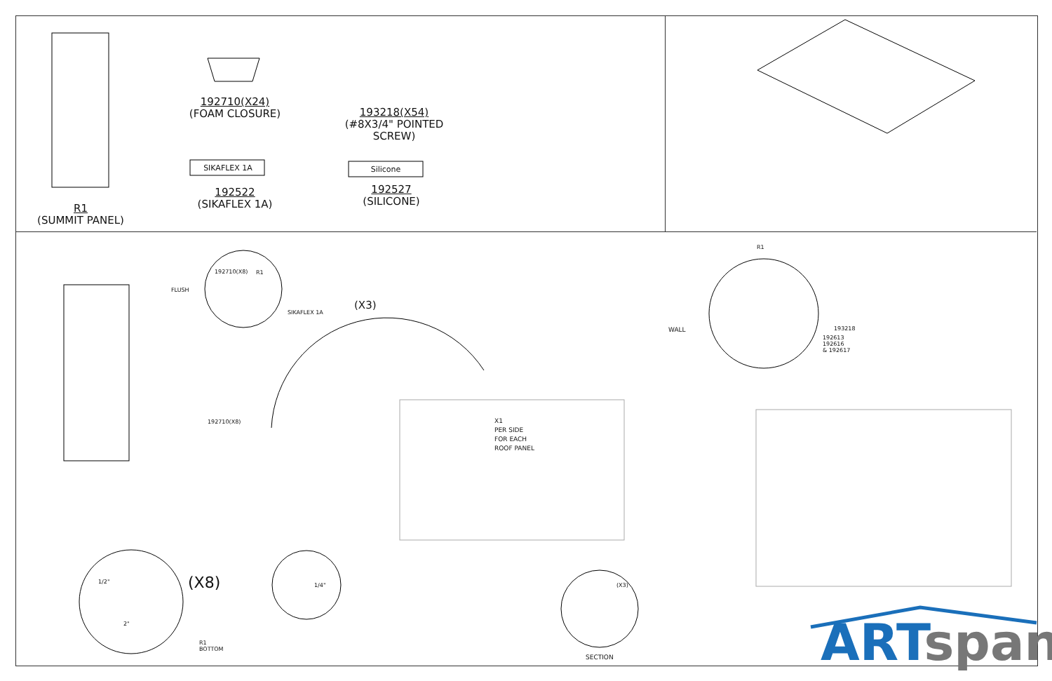R1
(SUMMIT PANEL)
192710(X24)
(FOAM CLOSURE)
193218(X54)
(#8X3/4" POINTED SCREW)
SIKAFLEX 1A Silicone
192522
(SIKAFLEX 1A)
192527
(SILICONE)
192710(X8) R1
FLUSH
SIKAFLEX 1A
(X3)
192710(X8)
X1
PER SIDE
FOR EACH
ROOF PANEL
(X8)
1/2"
2"
R1
BOTTOM
1/4"
R1
WALL 193218
192613
192616
& 192617
(X3)
SECTION ART span